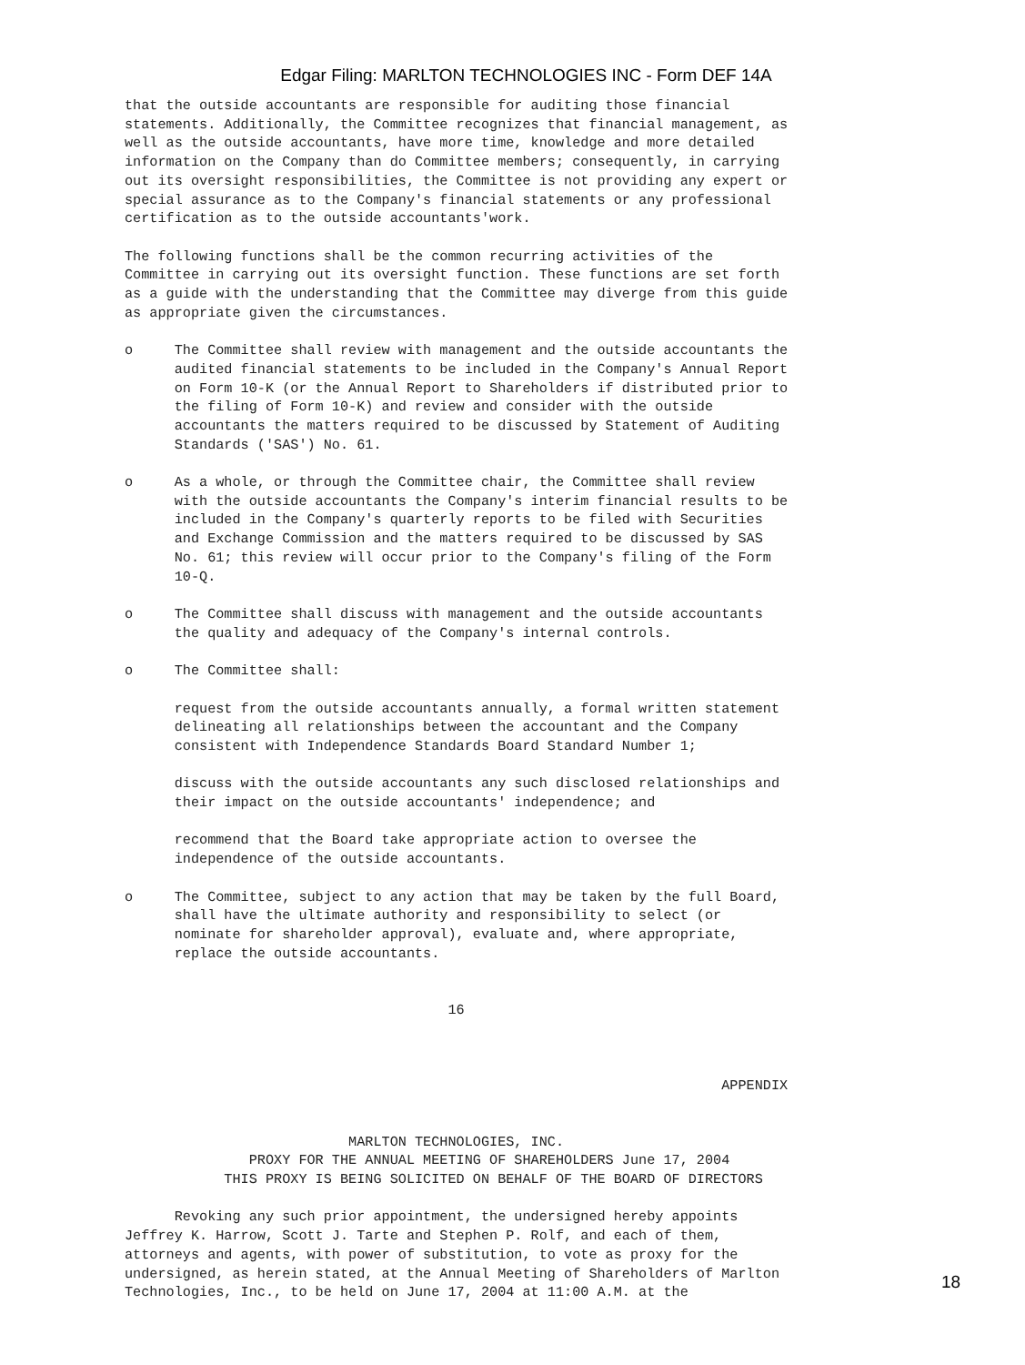Edgar Filing: MARLTON TECHNOLOGIES INC - Form DEF 14A
that the outside accountants are responsible for auditing those financial
statements. Additionally, the Committee recognizes that financial management, as
well as the outside accountants, have more time, knowledge and more detailed
information on the Company than do Committee members; consequently, in carrying
out its oversight responsibilities, the Committee is not providing any expert or
special assurance as to the Company's financial statements or any professional
certification as to the outside accountants'work.

The following functions shall be the common recurring activities of the
Committee in carrying out its oversight function. These functions are set forth
as a guide with the understanding that the Committee may diverge from this guide
as appropriate given the circumstances.

o     The Committee shall review with management and the outside accountants the
      audited financial statements to be included in the Company's Annual Report
      on Form 10-K (or the Annual Report to Shareholders if distributed prior to
      the filing of Form 10-K) and review and consider with the outside
      accountants the matters required to be discussed by Statement of Auditing
      Standards ('SAS') No. 61.

o     As a whole, or through the Committee chair, the Committee shall review
      with the outside accountants the Company's interim financial results to be
      included in the Company's quarterly reports to be filed with Securities
      and Exchange Commission and the matters required to be discussed by SAS
      No. 61; this review will occur prior to the Company's filing of the Form
      10-Q.

o     The Committee shall discuss with management and the outside accountants
      the quality and adequacy of the Company's internal controls.

o     The Committee shall:

      request from the outside accountants annually, a formal written statement
      delineating all relationships between the accountant and the Company
      consistent with Independence Standards Board Standard Number 1;

      discuss with the outside accountants any such disclosed relationships and
      their impact on the outside accountants' independence; and

      recommend that the Board take appropriate action to oversee the
      independence of the outside accountants.

o     The Committee, subject to any action that may be taken by the full Board,
      shall have the ultimate authority and responsibility to select (or
      nominate for shareholder approval), evaluate and, where appropriate,
      replace the outside accountants.


                                       16



                                                                        APPENDIX


                           MARLTON TECHNOLOGIES, INC.
               PROXY FOR THE ANNUAL MEETING OF SHAREHOLDERS June 17, 2004
            THIS PROXY IS BEING SOLICITED ON BEHALF OF THE BOARD OF DIRECTORS

      Revoking any such prior appointment, the undersigned hereby appoints
Jeffrey K. Harrow, Scott J. Tarte and Stephen P. Rolf, and each of them,
attorneys and agents, with power of substitution, to vote as proxy for the
undersigned, as herein stated, at the Annual Meeting of Shareholders of Marlton
Technologies, Inc., to be held on June 17, 2004 at 11:00 A.M. at the
18